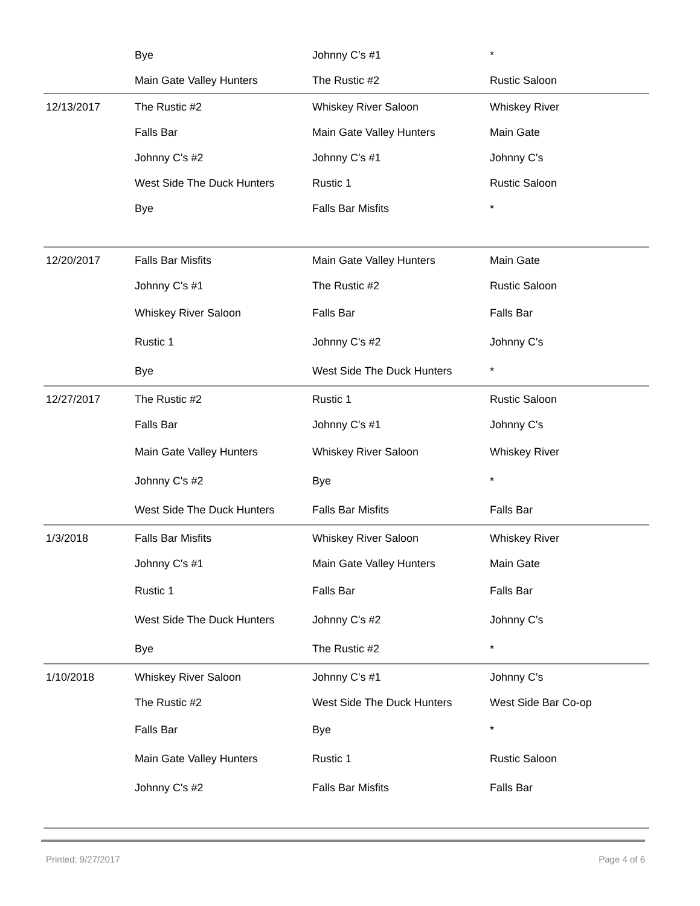| | Bye | Johnny C’s #1 | * |
| | Main Gate Valley Hunters | The Rustic #2 | Rustic Saloon |
| 12/13/2017 | The Rustic #2 | Whiskey River Saloon | Whiskey River |
| | Falls Bar | Main Gate Valley Hunters | Main Gate |
| | Johnny C's #2 | Johnny C's #1 | Johnny C's |
| | West Side The Duck Hunters | Rustic 1 | Rustic Saloon |
| | Bye | Falls Bar Misfits | * |
| 12/20/2017 | Falls Bar Misfits | Main Gate Valley Hunters | Main Gate |
| | Johnny C's #1 | The Rustic #2 | Rustic Saloon |
| | Whiskey River Saloon | Falls Bar | Falls Bar |
| | Rustic 1 | Johnny C's #2 | Johnny C's |
| | Bye | West Side The Duck Hunters | * |
| 12/27/2017 | The Rustic #2 | Rustic 1 | Rustic Saloon |
| | Falls Bar | Johnny C's #1 | Johnny C's |
| | Main Gate Valley Hunters | Whiskey River Saloon | Whiskey River |
| | Johnny C's #2 | Bye | * |
| | West Side The Duck Hunters | Falls Bar Misfits | Falls Bar |
| 1/3/2018 | Falls Bar Misfits | Whiskey River Saloon | Whiskey River |
| | Johnny C's #1 | Main Gate Valley Hunters | Main Gate |
| | Rustic 1 | Falls Bar | Falls Bar |
| | West Side The Duck Hunters | Johnny C's #2 | Johnny C's |
| | Bye | The Rustic #2 | * |
| 1/10/2018 | Whiskey River Saloon | Johnny C's #1 | Johnny C's |
| | The Rustic #2 | West Side The Duck Hunters | West Side Bar Co-op |
| | Falls Bar | Bye | * |
| | Main Gate Valley Hunters | Rustic 1 | Rustic Saloon |
| | Johnny C's #2 | Falls Bar Misfits | Falls Bar |
Printed: 9/27/2017 Page 4 of 6